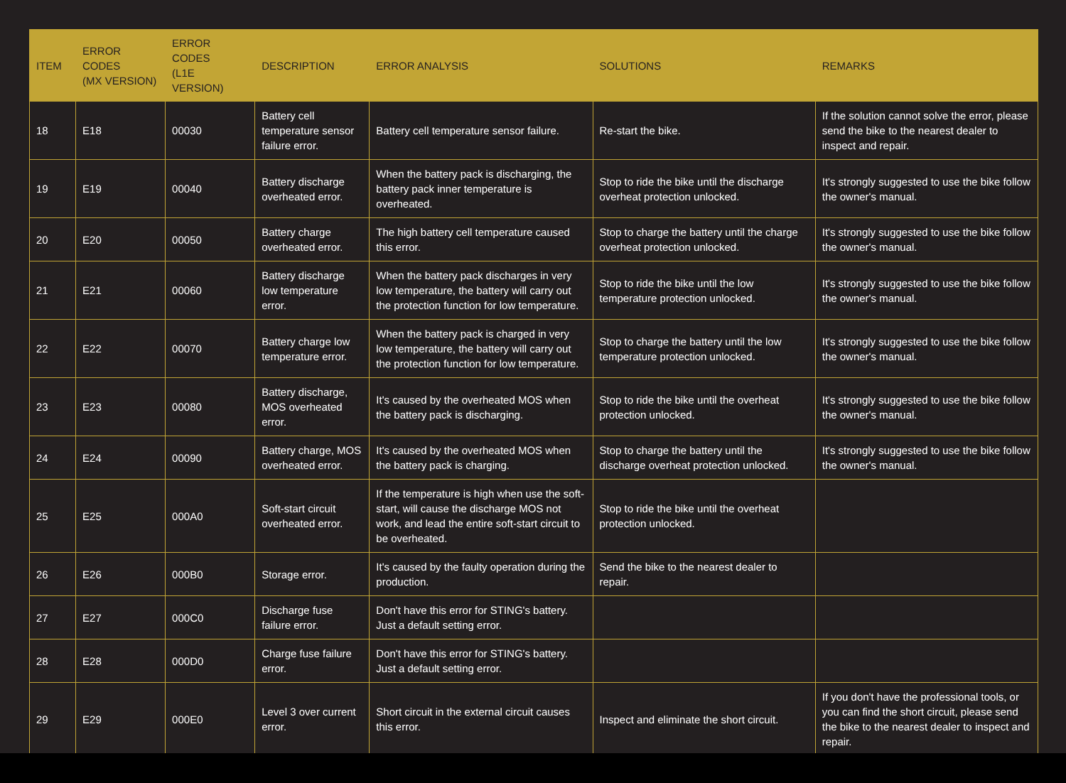| ITEM | ERROR CODES (MX VERSION) | ERROR CODES (L1E VERSION) | DESCRIPTION | ERROR ANALYSIS | SOLUTIONS | REMARKS |
| --- | --- | --- | --- | --- | --- | --- |
| 18 | E18 | 00030 | Battery cell temperature sensor failure error. | Battery cell temperature sensor failure. | Re-start the bike. | If the solution cannot solve the error, please send the bike to the nearest dealer to inspect and repair. |
| 19 | E19 | 00040 | Battery discharge overheated error. | When the battery pack is discharging, the battery pack inner temperature is overheated. | Stop to ride the bike until the discharge overheat protection unlocked. | It's strongly suggested to use the bike follow the owner's manual. |
| 20 | E20 | 00050 | Battery charge overheated error. | The high battery cell temperature caused this error. | Stop to charge the battery until the charge overheat protection unlocked. | It's strongly suggested to use the bike follow the owner's manual. |
| 21 | E21 | 00060 | Battery discharge low temperature error. | When the battery pack discharges in very low temperature, the battery will carry out the protection function for low temperature. | Stop to ride the bike until the low temperature protection unlocked. | It's strongly suggested to use the bike follow the owner's manual. |
| 22 | E22 | 00070 | Battery charge low temperature error. | When the battery pack is charged in very low temperature, the battery will carry out the protection function for low temperature. | Stop to charge the battery until the low temperature protection unlocked. | It's strongly suggested to use the bike follow the owner's manual. |
| 23 | E23 | 00080 | Battery discharge, MOS overheated error. | It's caused by the overheated MOS when the battery pack is discharging. | Stop to ride the bike until the overheat protection unlocked. | It's strongly suggested to use the bike follow the owner's manual. |
| 24 | E24 | 00090 | Battery charge, MOS overheated error. | It's caused by the overheated MOS when the battery pack is charging. | Stop to charge the battery until the discharge overheat protection unlocked. | It's strongly suggested to use the bike follow the owner's manual. |
| 25 | E25 | 000A0 | Soft-start circuit overheated error. | If the temperature is high when use the soft-start, will cause the discharge MOS not work, and lead the entire soft-start circuit to be overheated. | Stop to ride the bike until the overheat protection unlocked. | |
| 26 | E26 | 000B0 | Storage error. | It's caused by the faulty operation during the production. | Send the bike to the nearest dealer to repair. | |
| 27 | E27 | 000C0 | Discharge fuse failure error. | Don't have this error for STING's battery. Just a default setting error. | | |
| 28 | E28 | 000D0 | Charge fuse failure error. | Don't have this error for STING's battery. Just a default setting error. | | |
| 29 | E29 | 000E0 | Level 3 over current error. | Short circuit in the external circuit causes this error. | Inspect and eliminate the short circuit. | If you don't have the professional tools, or you can find the short circuit, please send the bike to the nearest dealer to inspect and repair. |